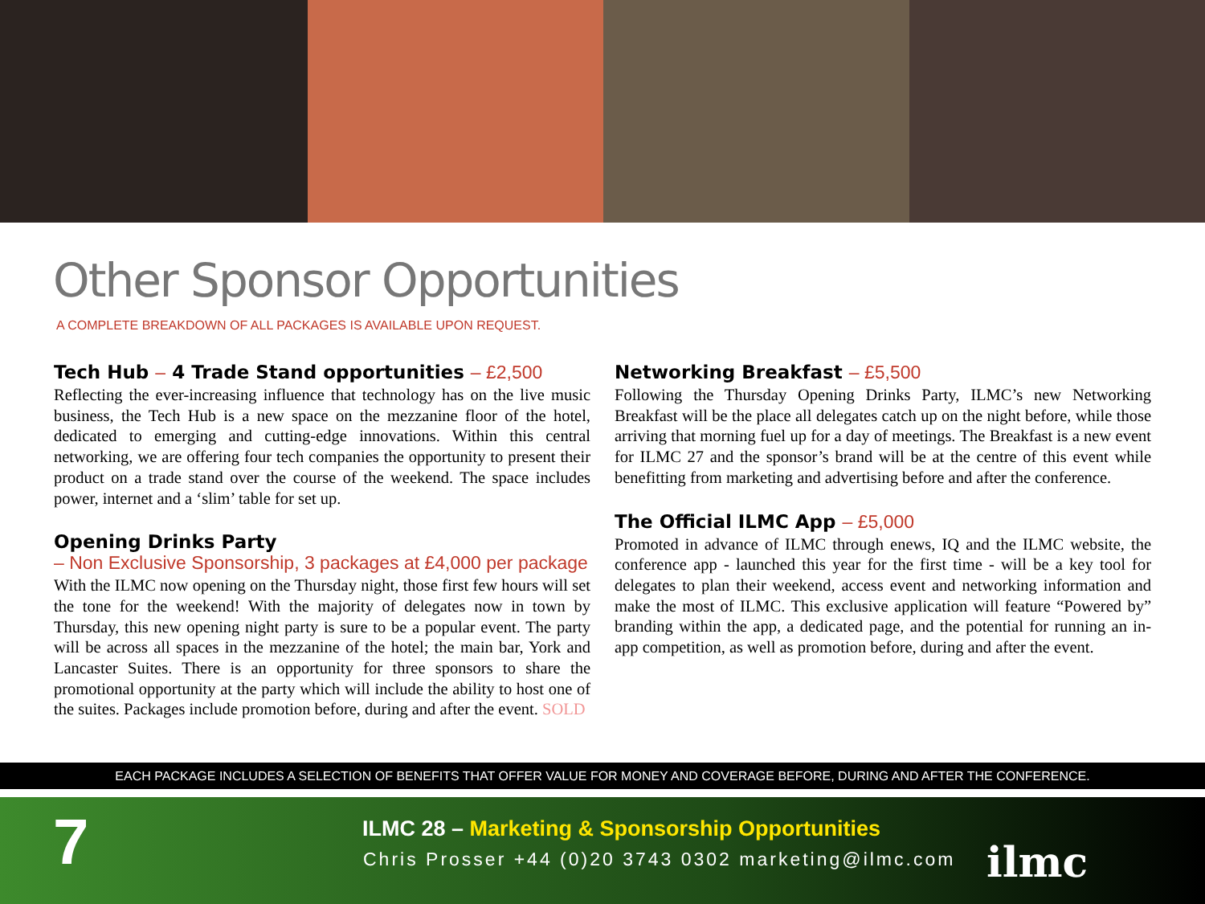Other Sponsor Opportunities
A COMPLETE BREAKDOWN OF ALL PACKAGES IS AVAILABLE UPON REQUEST.
Tech Hub – 4 Trade Stand opportunities – £2,500
Reflecting the ever-increasing influence that technology has on the live music business, the Tech Hub is a new space on the mezzanine floor of the hotel, dedicated to emerging and cutting-edge innovations. Within this central networking, we are offering four tech companies the opportunity to present their product on a trade stand over the course of the weekend. The space includes power, internet and a ‘slim’ table for set up.
Opening Drinks Party
– Non Exclusive Sponsorship, 3 packages at £4,000 per package
With the ILMC now opening on the Thursday night, those first few hours will set the tone for the weekend! With the majority of delegates now in town by Thursday, this new opening night party is sure to be a popular event. The party will be across all spaces in the mezzanine of the hotel; the main bar, York and Lancaster Suites. There is an opportunity for three sponsors to share the promotional opportunity at the party which will include the ability to host one of the suites. Packages include promotion before, during and after the event. SOLD
Networking Breakfast – £5,500
Following the Thursday Opening Drinks Party, ILMC’s new Networking Breakfast will be the place all delegates catch up on the night before, while those arriving that morning fuel up for a day of meetings. The Breakfast is a new event for ILMC 27 and the sponsor’s brand will be at the centre of this event while benefitting from marketing and advertising before and after the conference.
The Official ILMC App – £5,000
Promoted in advance of ILMC through enews, IQ and the ILMC website, the conference app - launched this year for the first time - will be a key tool for delegates to plan their weekend, access event and networking information and make the most of ILMC. This exclusive application will feature “Powered by” branding within the app, a dedicated page, and the potential for running an in-app competition, as well as promotion before, during and after the event.
EACH PACKAGE INCLUDES A SELECTION OF BENEFITS THAT OFFER VALUE FOR MONEY AND COVERAGE BEFORE, DURING AND AFTER THE CONFERENCE.
7
ILMC 28 – Marketing & Sponsorship Opportunities
Chris Prosser +44 (0)20 3743 0302 marketing@ilmc.com
ilmc